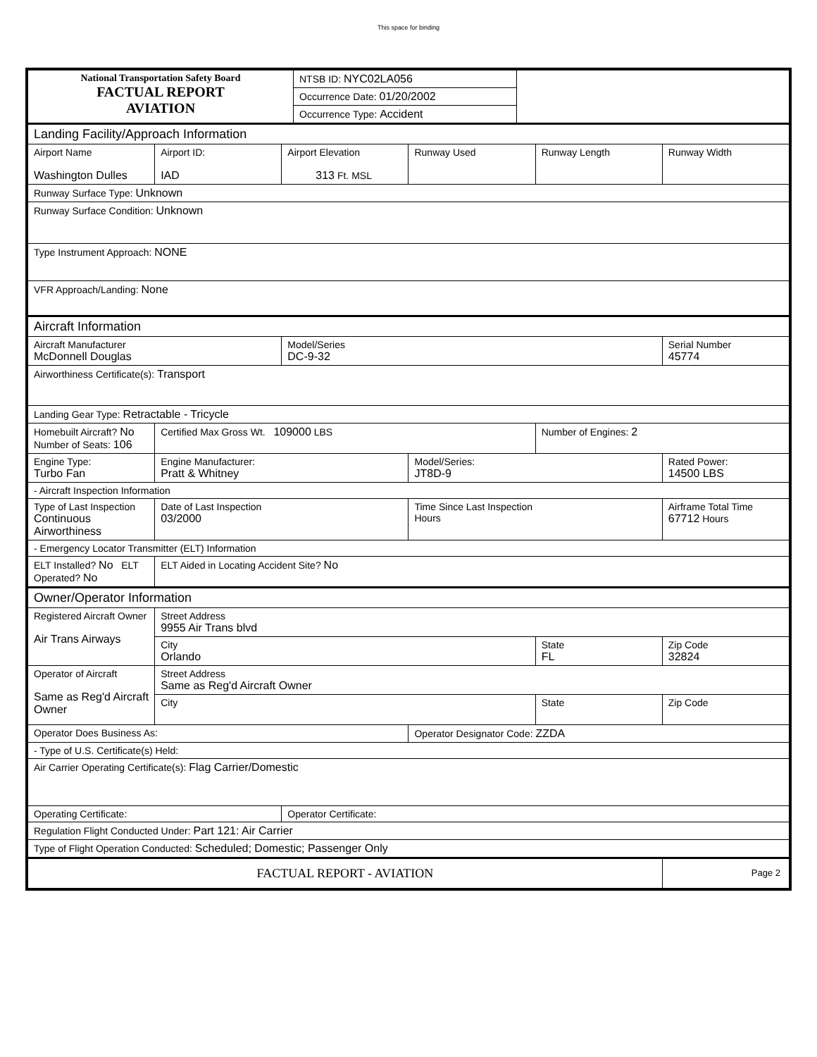This space for binding
| National Transportation Safety Board FACTUAL REPORT AVIATION | NTSB ID: NYC02LA056 | |
| | Occurrence Date: 01/20/2002 | |
| | Occurrence Type: Accident | |
| Landing Facility/Approach Information | | | | | |
| Airport Name Washington Dulles | Airport ID: IAD | Airport Elevation 313 Ft. MSL | Runway Used | Runway Length | Runway Width |
| Runway Surface Type: Unknown | | | | | |
| Runway Surface Condition: Unknown | | | | | |
| Type Instrument Approach: NONE | | | | | |
| VFR Approach/Landing: None | | | | | |
| Aircraft Information | | | | | |
| Aircraft Manufacturer McDonnell Douglas | | Model/Series DC-9-32 | | | Serial Number 45774 |
| Airworthiness Certificate(s): Transport | | | | | |
| Landing Gear Type: Retractable - Tricycle | | | | | |
| Homebuilt Aircraft? No Number of Seats: 106 | Certified Max Gross Wt. 109000 LBS | | | Number of Engines: 2 | |
| Engine Type: Turbo Fan | Engine Manufacturer: Pratt & Whitney | | Model/Series: JT8D-9 | | Rated Power: 14500 LBS |
| - Aircraft Inspection Information | | | | | |
| Type of Last Inspection Continuous Airworthiness | Date of Last Inspection 03/2000 | | Time Since Last Inspection Hours | | Airframe Total Time 67712 Hours |
| - Emergency Locator Transmitter (ELT) Information | | | | | |
| ELT Installed? No ELT Operated? No | ELT Aided in Locating Accident Site? No | | | | |
| Owner/Operator Information | | | | | |
| Registered Aircraft Owner Air Trans Airways | Street Address 9955 Air Trans blvd | | | | |
| | City Orlando | | | State FL | Zip Code 32824 |
| Operator of Aircraft Same as Reg'd Aircraft Owner | Street Address Same as Reg'd Aircraft Owner | | | | |
| | City | | | State | Zip Code |
| Operator Does Business As: | | | Operator Designator Code: ZZDA | | |
| - Type of U.S. Certificate(s) Held: | | | | | |
| Air Carrier Operating Certificate(s): Flag Carrier/Domestic | | | | | |
| Operating Certificate: | | Operator Certificate: | | | |
| Regulation Flight Conducted Under: Part 121: Air Carrier | | | | | |
| Type of Flight Operation Conducted: Scheduled; Domestic; Passenger Only | | | | | |
| FACTUAL REPORT - AVIATION | | | | | Page 2 |